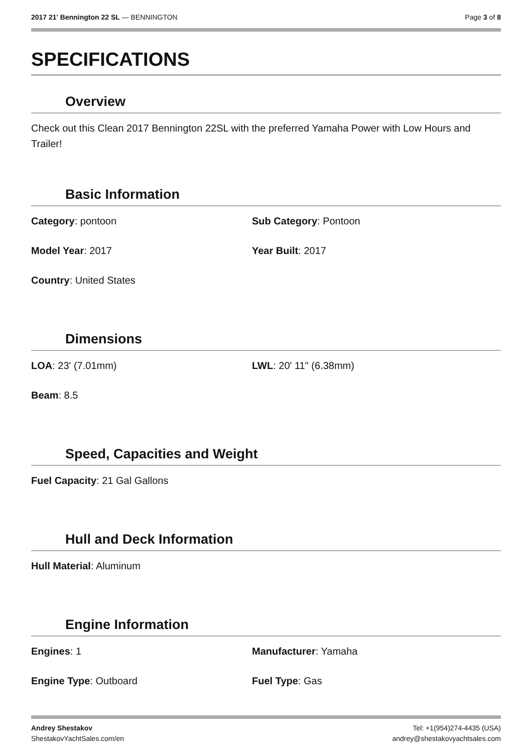2017 21' Bennington 22 SL — BENNINGTON Page 3 of 8
SPECIFICATIONS
Overview
Check out this Clean 2017 Bennington 22SL with the preferred Yamaha Power with Low Hours and Trailer!
Basic Information
Category: pontoon Sub Category: Pontoon
Model Year: 2017 Year Built: 2017
Country: United States
Dimensions
LOA: 23' (7.01mm) LWL: 20' 11" (6.38mm)
Beam: 8.5
Speed, Capacities and Weight
Fuel Capacity: 21 Gal Gallons
Hull and Deck Information
Hull Material: Aluminum
Engine Information
Engines: 1 Manufacturer: Yamaha
Engine Type: Outboard Fuel Type: Gas
Andrey Shestakov
ShestakovYachtSales.com/en
Tel: +1(954)274-4435 (USA)
andrey@shestakovyachtsales.com